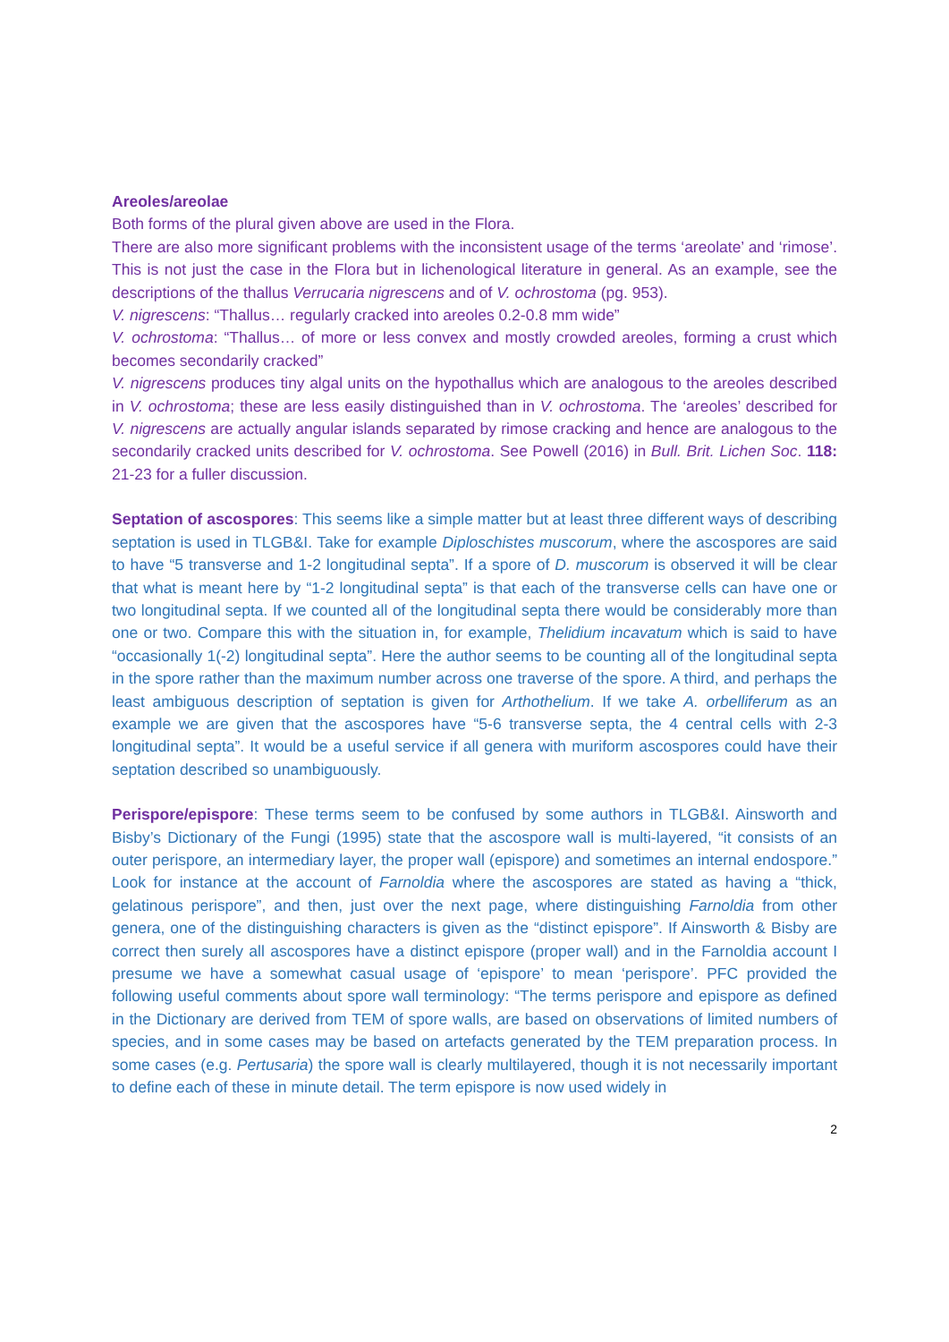Areoles/areolae
Both forms of the plural given above are used in the Flora.
There are also more significant problems with the inconsistent usage of the terms ‘areolate’ and ‘rimose’. This is not just the case in the Flora but in lichenological literature in general. As an example, see the descriptions of the thallus Verrucaria nigrescens and of V. ochrostoma (pg. 953).
V. nigrescens: “Thallus… regularly cracked into areoles 0.2-0.8 mm wide”
V. ochrostoma: “Thallus… of more or less convex and mostly crowded areoles, forming a crust which becomes secondarily cracked”
V. nigrescens produces tiny algal units on the hypothallus which are analogous to the areoles described in V. ochrostoma; these are less easily distinguished than in V. ochrostoma. The ‘areoles’ described for V. nigrescens are actually angular islands separated by rimose cracking and hence are analogous to the secondarily cracked units described for V. ochrostoma. See Powell (2016) in Bull. Brit. Lichen Soc. 118: 21-23 for a fuller discussion.
Septation of ascospores: This seems like a simple matter but at least three different ways of describing septation is used in TLGB&I. Take for example Diploschistes muscorum, where the ascospores are said to have “5 transverse and 1-2 longitudinal septa”. If a spore of D. muscorum is observed it will be clear that what is meant here by “1-2 longitudinal septa” is that each of the transverse cells can have one or two longitudinal septa. If we counted all of the longitudinal septa there would be considerably more than one or two. Compare this with the situation in, for example, Thelidium incavatum which is said to have “occasionally 1(-2) longitudinal septa”. Here the author seems to be counting all of the longitudinal septa in the spore rather than the maximum number across one traverse of the spore. A third, and perhaps the least ambiguous description of septation is given for Arthothelium. If we take A. orbelliferum as an example we are given that the ascospores have “5-6 transverse septa, the 4 central cells with 2-3 longitudinal septa”. It would be a useful service if all genera with muriform ascospores could have their septation described so unambiguously.
Perispore/epispore: These terms seem to be confused by some authors in TLGB&I. Ainsworth and Bisby’s Dictionary of the Fungi (1995) state that the ascospore wall is multi-layered, “it consists of an outer perispore, an intermediary layer, the proper wall (epispore) and sometimes an internal endospore.” Look for instance at the account of Farnoldia where the ascospores are stated as having a “thick, gelatinous perispore”, and then, just over the next page, where distinguishing Farnoldia from other genera, one of the distinguishing characters is given as the “distinct epispore”. If Ainsworth & Bisby are correct then surely all ascospores have a distinct epispore (proper wall) and in the Farnoldia account I presume we have a somewhat casual usage of ‘epispore’ to mean ‘perispore’. PFC provided the following useful comments about spore wall terminology: “The terms perispore and epispore as defined in the Dictionary are derived from TEM of spore walls, are based on observations of limited numbers of species, and in some cases may be based on artefacts generated by the TEM preparation process. In some cases (e.g. Pertusaria) the spore wall is clearly multilayered, though it is not necessarily important to define each of these in minute detail. The term epispore is now used widely in
2